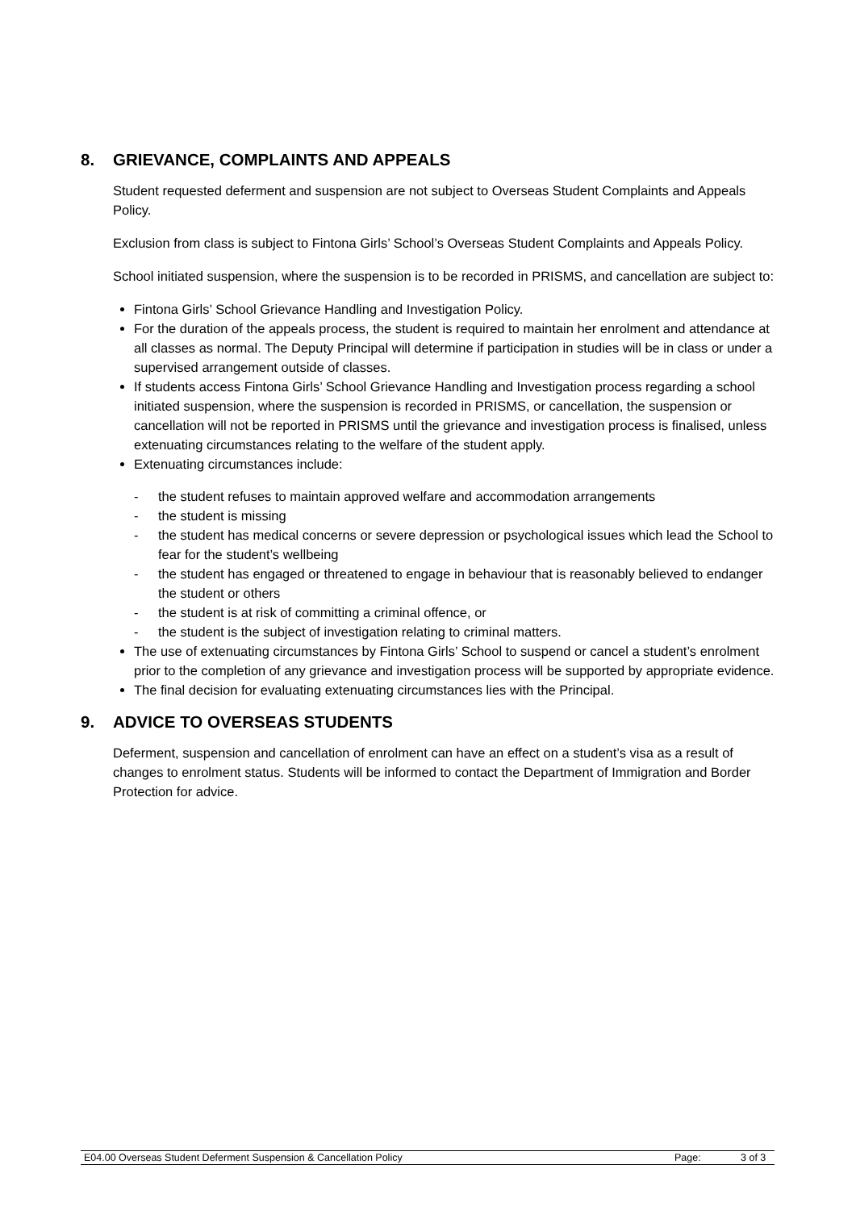8. GRIEVANCE, COMPLAINTS AND APPEALS
Student requested deferment and suspension are not subject to Overseas Student Complaints and Appeals Policy.
Exclusion from class is subject to Fintona Girls’ School’s Overseas Student Complaints and Appeals Policy.
School initiated suspension, where the suspension is to be recorded in PRISMS, and cancellation are subject to:
Fintona Girls’ School Grievance Handling and Investigation Policy.
For the duration of the appeals process, the student is required to maintain her enrolment and attendance at all classes as normal. The Deputy Principal will determine if participation in studies will be in class or under a supervised arrangement outside of classes.
If students access Fintona Girls’ School Grievance Handling and Investigation process regarding a school initiated suspension, where the suspension is recorded in PRISMS, or cancellation, the suspension or cancellation will not be reported in PRISMS until the grievance and investigation process is finalised, unless extenuating circumstances relating to the welfare of the student apply.
Extenuating circumstances include:
- the student refuses to maintain approved welfare and accommodation arrangements
- the student is missing
- the student has medical concerns or severe depression or psychological issues which lead the School to fear for the student’s wellbeing
- the student has engaged or threatened to engage in behaviour that is reasonably believed to endanger the student or others
- the student is at risk of committing a criminal offence, or
- the student is the subject of investigation relating to criminal matters.
The use of extenuating circumstances by Fintona Girls’ School to suspend or cancel a student’s enrolment prior to the completion of any grievance and investigation process will be supported by appropriate evidence.
The final decision for evaluating extenuating circumstances lies with the Principal.
9. ADVICE TO OVERSEAS STUDENTS
Deferment, suspension and cancellation of enrolment can have an effect on a student’s visa as a result of changes to enrolment status. Students will be informed to contact the Department of Immigration and Border Protection for advice.
E04.00 Overseas Student Deferment Suspension & Cancellation Policy Page: 3 of 3